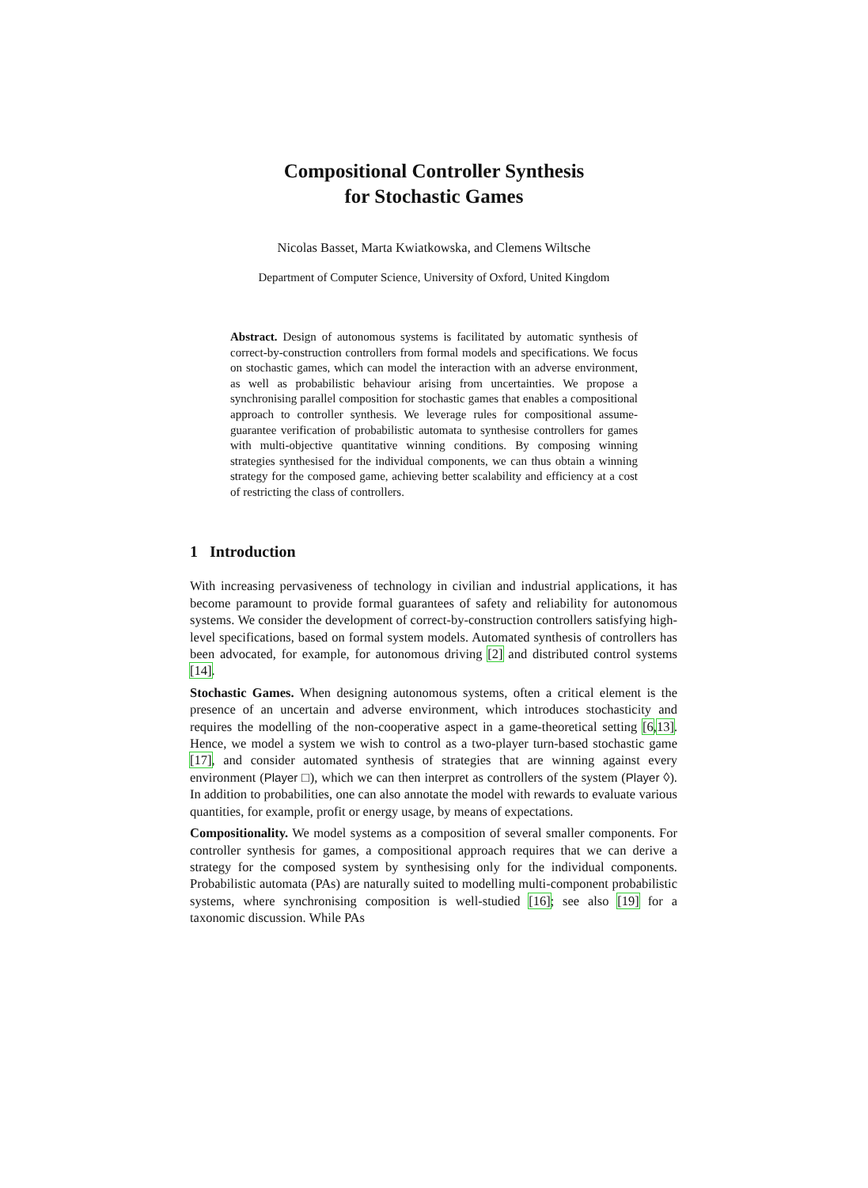Compositional Controller Synthesis
for Stochastic Games
Nicolas Basset, Marta Kwiatkowska, and Clemens Wiltsche
Department of Computer Science, University of Oxford, United Kingdom
Abstract. Design of autonomous systems is facilitated by automatic synthesis of correct-by-construction controllers from formal models and specifications. We focus on stochastic games, which can model the interaction with an adverse environment, as well as probabilistic behaviour arising from uncertainties. We propose a synchronising parallel composition for stochastic games that enables a compositional approach to controller synthesis. We leverage rules for compositional assume-guarantee verification of probabilistic automata to synthesise controllers for games with multi-objective quantitative winning conditions. By composing winning strategies synthesised for the individual components, we can thus obtain a winning strategy for the composed game, achieving better scalability and efficiency at a cost of restricting the class of controllers.
1 Introduction
With increasing pervasiveness of technology in civilian and industrial applications, it has become paramount to provide formal guarantees of safety and reliability for autonomous systems. We consider the development of correct-by-construction controllers satisfying high-level specifications, based on formal system models. Automated synthesis of controllers has been advocated, for example, for autonomous driving [2] and distributed control systems [14].
Stochastic Games. When designing autonomous systems, often a critical element is the presence of an uncertain and adverse environment, which introduces stochasticity and requires the modelling of the non-cooperative aspect in a game-theoretical setting [6,13]. Hence, we model a system we wish to control as a two-player turn-based stochastic game [17], and consider automated synthesis of strategies that are winning against every environment (Player □), which we can then interpret as controllers of the system (Player ◊). In addition to probabilities, one can also annotate the model with rewards to evaluate various quantities, for example, profit or energy usage, by means of expectations.
Compositionality. We model systems as a composition of several smaller components. For controller synthesis for games, a compositional approach requires that we can derive a strategy for the composed system by synthesising only for the individual components. Probabilistic automata (PAs) are naturally suited to modelling multi-component probabilistic systems, where synchronising composition is well-studied [16]; see also [19] for a taxonomic discussion. While PAs